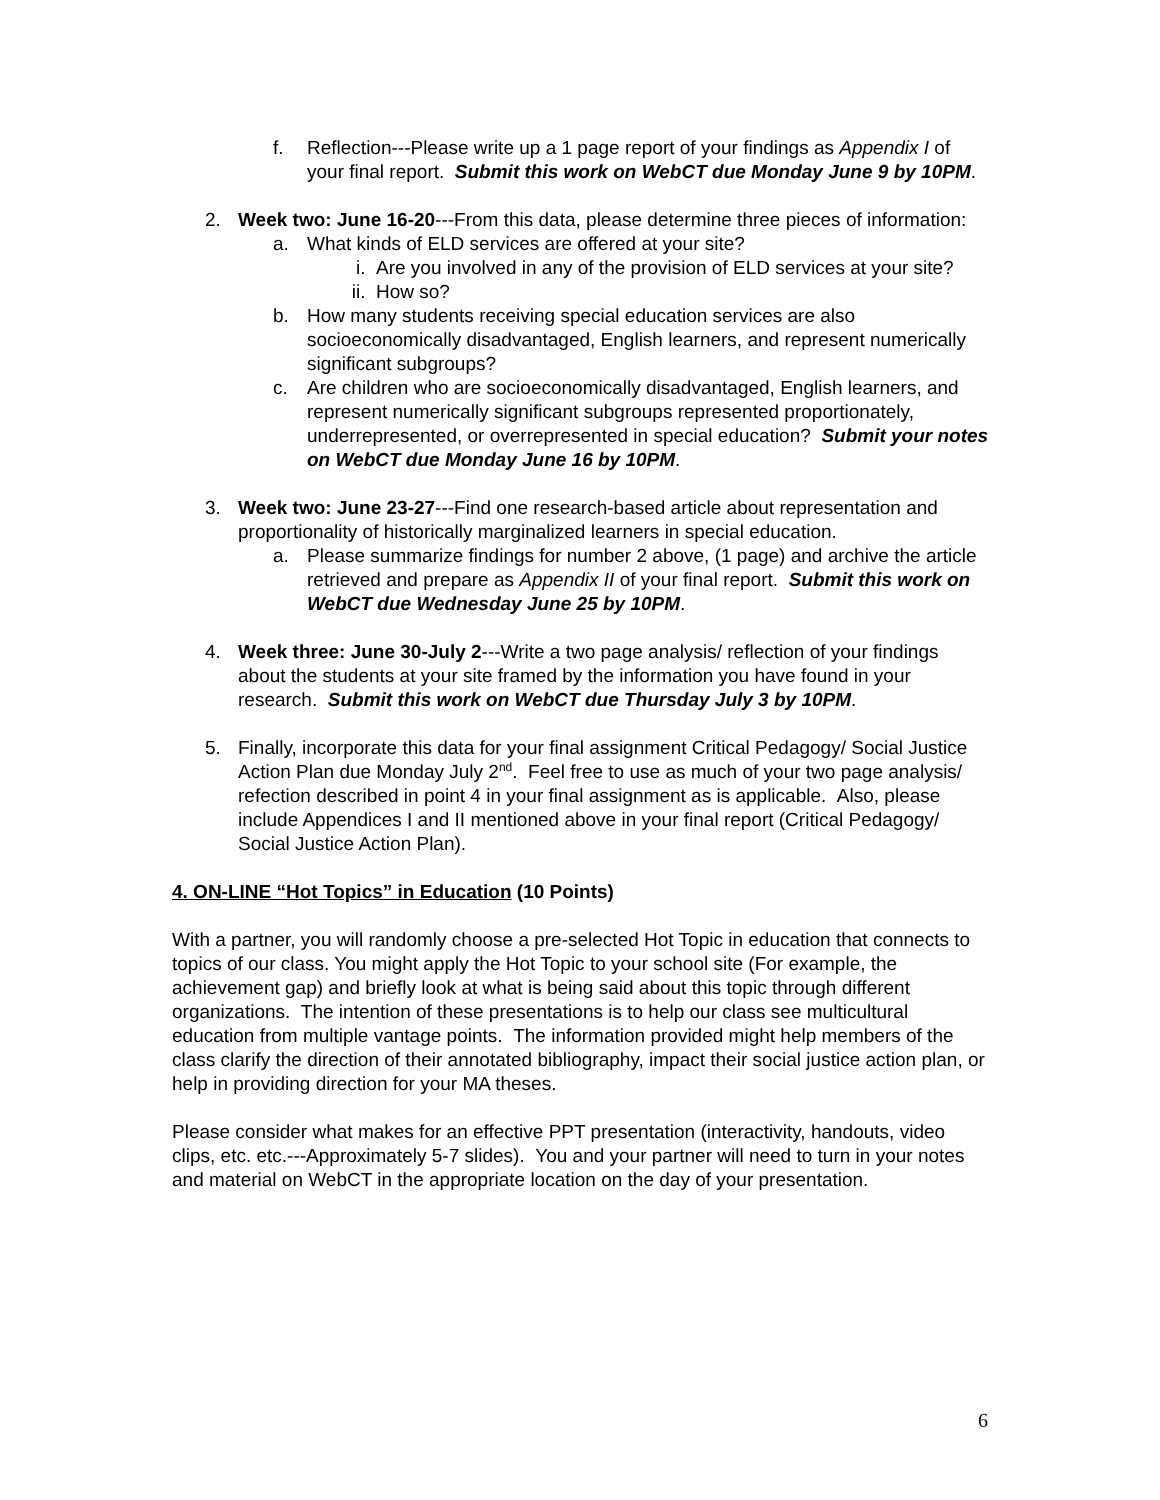f. Reflection---Please write up a 1 page report of your findings as Appendix I of your final report. Submit this work on WebCT due Monday June 9 by 10PM.
2. Week two: June 16-20---From this data, please determine three pieces of information:
a. What kinds of ELD services are offered at your site?
i. Are you involved in any of the provision of ELD services at your site?
ii. How so?
b. How many students receiving special education services are also socioeconomically disadvantaged, English learners, and represent numerically significant subgroups?
c. Are children who are socioeconomically disadvantaged, English learners, and represent numerically significant subgroups represented proportionately, underrepresented, or overrepresented in special education? Submit your notes on WebCT due Monday June 16 by 10PM.
3. Week two: June 23-27---Find one research-based article about representation and proportionality of historically marginalized learners in special education.
a. Please summarize findings for number 2 above, (1 page) and archive the article retrieved and prepare as Appendix II of your final report. Submit this work on WebCT due Wednesday June 25 by 10PM.
4. Week three: June 30-July 2---Write a two page analysis/ reflection of your findings about the students at your site framed by the information you have found in your research. Submit this work on WebCT due Thursday July 3 by 10PM.
5. Finally, incorporate this data for your final assignment Critical Pedagogy/ Social Justice Action Plan due Monday July 2<sup>nd</sup>. Feel free to use as much of your two page analysis/ refection described in point 4 in your final assignment as is applicable. Also, please include Appendices I and II mentioned above in your final report (Critical Pedagogy/ Social Justice Action Plan).
4. ON-LINE “Hot Topics” in Education (10 Points)
With a partner, you will randomly choose a pre-selected Hot Topic in education that connects to topics of our class. You might apply the Hot Topic to your school site (For example, the achievement gap) and briefly look at what is being said about this topic through different organizations. The intention of these presentations is to help our class see multicultural education from multiple vantage points. The information provided might help members of the class clarify the direction of their annotated bibliography, impact their social justice action plan, or help in providing direction for your MA theses.
Please consider what makes for an effective PPT presentation (interactivity, handouts, video clips, etc. etc.---Approximately 5-7 slides). You and your partner will need to turn in your notes and material on WebCT in the appropriate location on the day of your presentation.
6